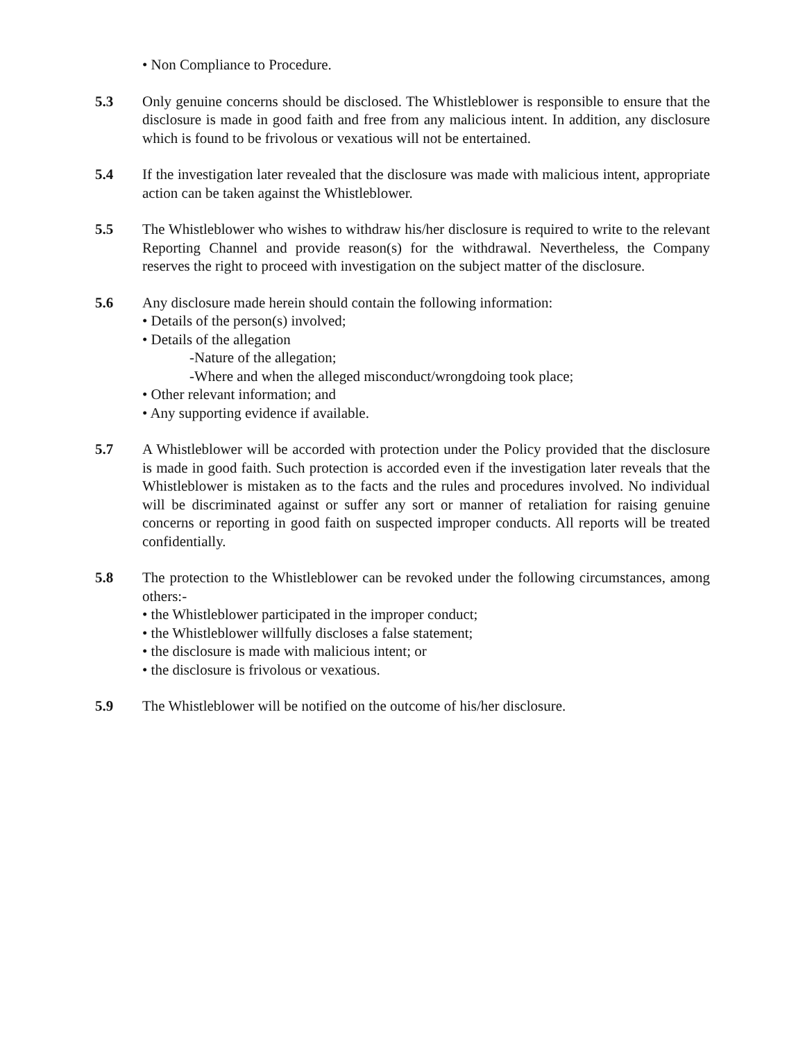• Non Compliance to Procedure.
5.3 Only genuine concerns should be disclosed. The Whistleblower is responsible to ensure that the disclosure is made in good faith and free from any malicious intent. In addition, any disclosure which is found to be frivolous or vexatious will not be entertained.
5.4 If the investigation later revealed that the disclosure was made with malicious intent, appropriate action can be taken against the Whistleblower.
5.5 The Whistleblower who wishes to withdraw his/her disclosure is required to write to the relevant Reporting Channel and provide reason(s) for the withdrawal. Nevertheless, the Company reserves the right to proceed with investigation on the subject matter of the disclosure.
5.6 Any disclosure made herein should contain the following information:
• Details of the person(s) involved;
• Details of the allegation
-Nature of the allegation;
-Where and when the alleged misconduct/wrongdoing took place;
• Other relevant information; and
• Any supporting evidence if available.
5.7 A Whistleblower will be accorded with protection under the Policy provided that the disclosure is made in good faith. Such protection is accorded even if the investigation later reveals that the Whistleblower is mistaken as to the facts and the rules and procedures involved. No individual will be discriminated against or suffer any sort or manner of retaliation for raising genuine concerns or reporting in good faith on suspected improper conducts. All reports will be treated confidentially.
5.8 The protection to the Whistleblower can be revoked under the following circumstances, among others:-
• the Whistleblower participated in the improper conduct;
• the Whistleblower willfully discloses a false statement;
• the disclosure is made with malicious intent; or
• the disclosure is frivolous or vexatious.
5.9 The Whistleblower will be notified on the outcome of his/her disclosure.